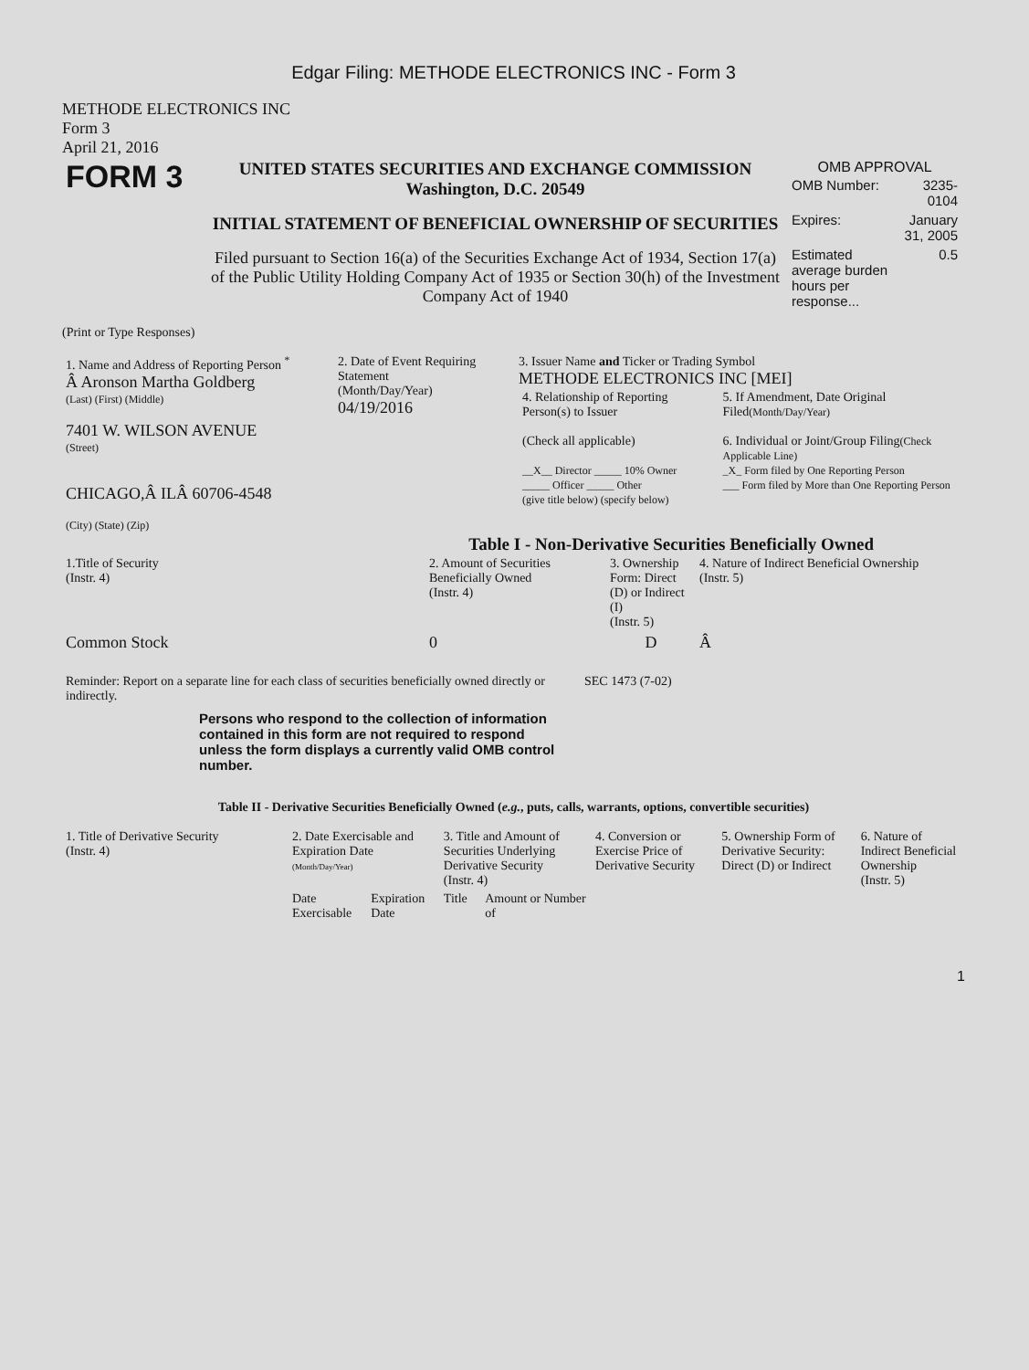Edgar Filing: METHODE ELECTRONICS INC - Form 3
METHODE ELECTRONICS INC
Form 3
April 21, 2016
| FORM 3 | UNITED STATES SECURITIES AND EXCHANGE COMMISSION Washington, D.C. 20549 INITIAL STATEMENT OF BENEFICIAL OWNERSHIP OF SECURITIES Filed pursuant to Section 16(a) of the Securities Exchange Act of 1934, Section 17(a) of the Public Utility Holding Company Act of 1935 or Section 30(h) of the Investment Company Act of 1940 | OMB APPROVAL / OMB Number: / 3235-0104 / / Expires: / January 31, 2005 / / Estimated average burden hours per response... / 0.5 / |
(Print or Type Responses)
| 1. Name and Address of Reporting Person <sup>*</sup> Â Aronson Martha Goldberg (Last) (First) (Middle) 7401 W. WILSON AVENUE (Street) CHICAGO,Â ILÂ 60706-4548 (City) (State) (Zip) | 2. Date of Event Requiring Statement (Month/Day/Year) 04/19/2016 | 3. Issuer Name and Ticker or Trading Symbol METHODE ELECTRONICS INC [MEI] / 4. Relationship of Reporting Person(s) to Issuer (Check all applicable) __X__ Director _____ 10% Owner _____ Officer _____ Other (give title below) (specify below) / 5. If Amendment, Date Original Filed (Month/Day/Year) 6. Individual or Joint/Group Filing (Check Applicable Line) _X_ Form filed by One Reporting Person ___ Form filed by More than One Reporting Person / |
Table I - Non-Derivative Securities Beneficially Owned
| 1.Title of Security (Instr. 4) | 2. Amount of Securities Beneficially Owned (Instr. 4) | 3. Ownership Form: Direct (D) or Indirect (I) (Instr. 5) | 4. Nature of Indirect Beneficial Ownership (Instr. 5) |
| --- | --- | --- | --- |
| Common Stock | 0 | D | Â |
| Reminder: Report on a separate line for each class of securities beneficially owned directly or indirectly. | SEC 1473 (7-02) |
Persons who respond to the collection of information contained in this form are not required to respond unless the form displays a currently valid OMB control number.
Table II - Derivative Securities Beneficially Owned (e.g., puts, calls, warrants, options, convertible securities)
| 1. Title of Derivative Security (Instr. 4) | 2. Date Exercisable and Expiration Date (Month/Day/Year) | | 3. Title and Amount of Securities Underlying Derivative Security (Instr. 4) | | 4. Conversion or Exercise Price of Derivative Security | 5. Ownership Form of Derivative Security: Direct (D) or Indirect | 6. Nature of Indirect Beneficial Ownership (Instr. 5) |
| --- | --- | --- | --- | --- | --- | --- | --- |
| | Date Exercisable | Expiration Date | Title | Amount or Number of | | | |
1